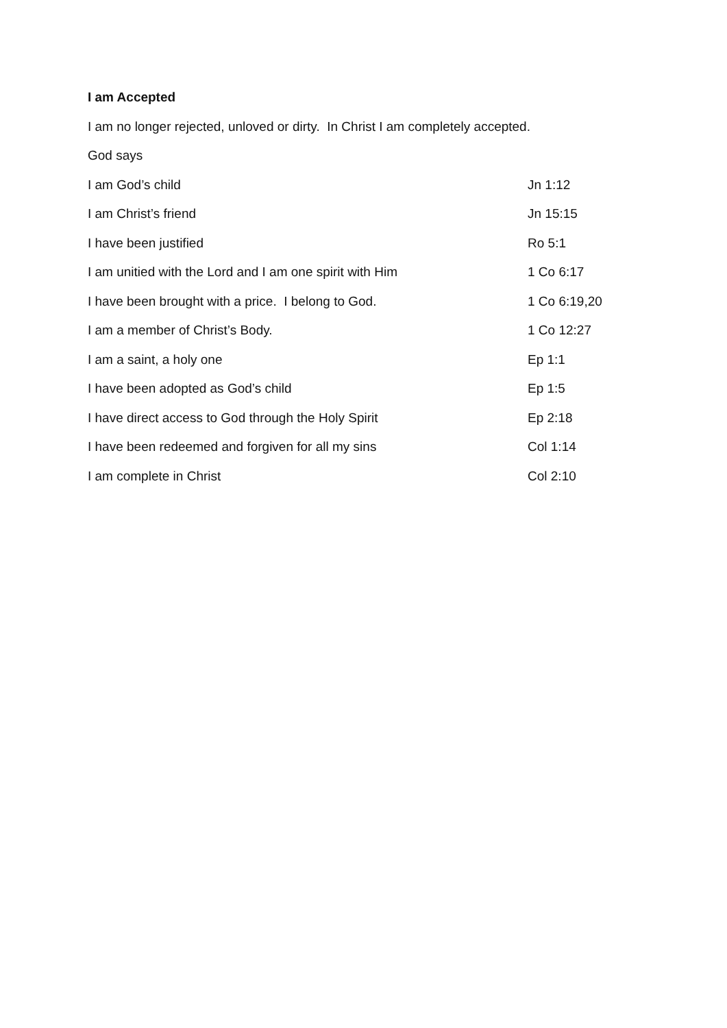I am Accepted
I am no longer rejected, unloved or dirty. In Christ I am completely accepted.
God says
I am God’s child Jn 1:12
I am Christ’s friend Jn 15:15
I have been justified Ro 5:1
I am unitied with the Lord and I am one spirit with Him 1 Co 6:17
I have been brought with a price. I belong to God. 1 Co 6:19,20
I am a member of Christ’s Body. 1 Co 12:27
I am a saint, a holy one Ep 1:1
I have been adopted as God’s child Ep 1:5
I have direct access to God through the Holy Spirit Ep 2:18
I have been redeemed and forgiven for all my sins Col 1:14
I am complete in Christ Col 2:10